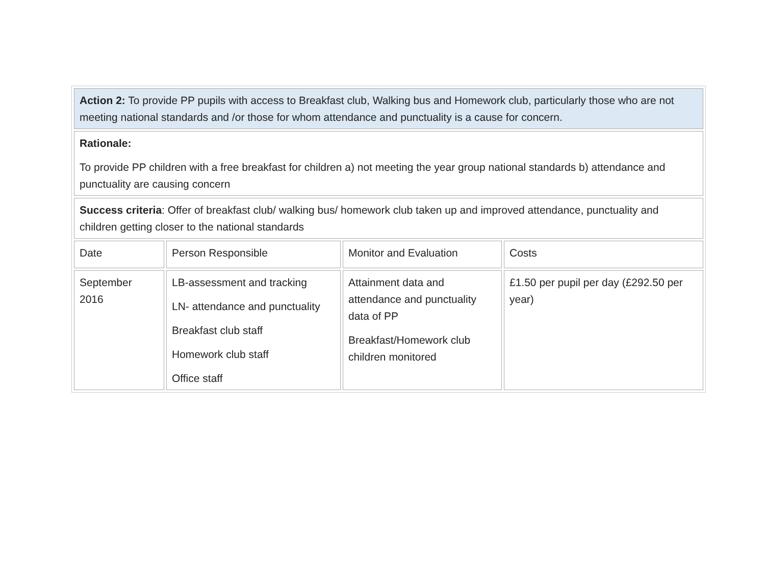| Action 2: To provide PP pupils with access to Breakfast club, Walking bus and Homework club, particularly those who are not meeting national standards and /or those for whom attendance and punctuality is a cause for concern. | | | |
| Rationale: To provide PP children with a free breakfast for children a) not meeting the year group national standards b) attendance and punctuality are causing concern | | | |
| Success criteria : Offer of breakfast club/ walking bus/ homework club taken up and improved attendance, punctuality and children getting closer to the national standards | | | |
| Date | Person Responsible | Monitor and Evaluation | Costs |
| September 2016 | LB-assessment and tracking LN- attendance and punctuality Breakfast club staff Homework club staff Office staff | Attainment data and attendance and punctuality data of PP Breakfast/Homework club children monitored | £1.50 per pupil per day (£292.50 per year) |